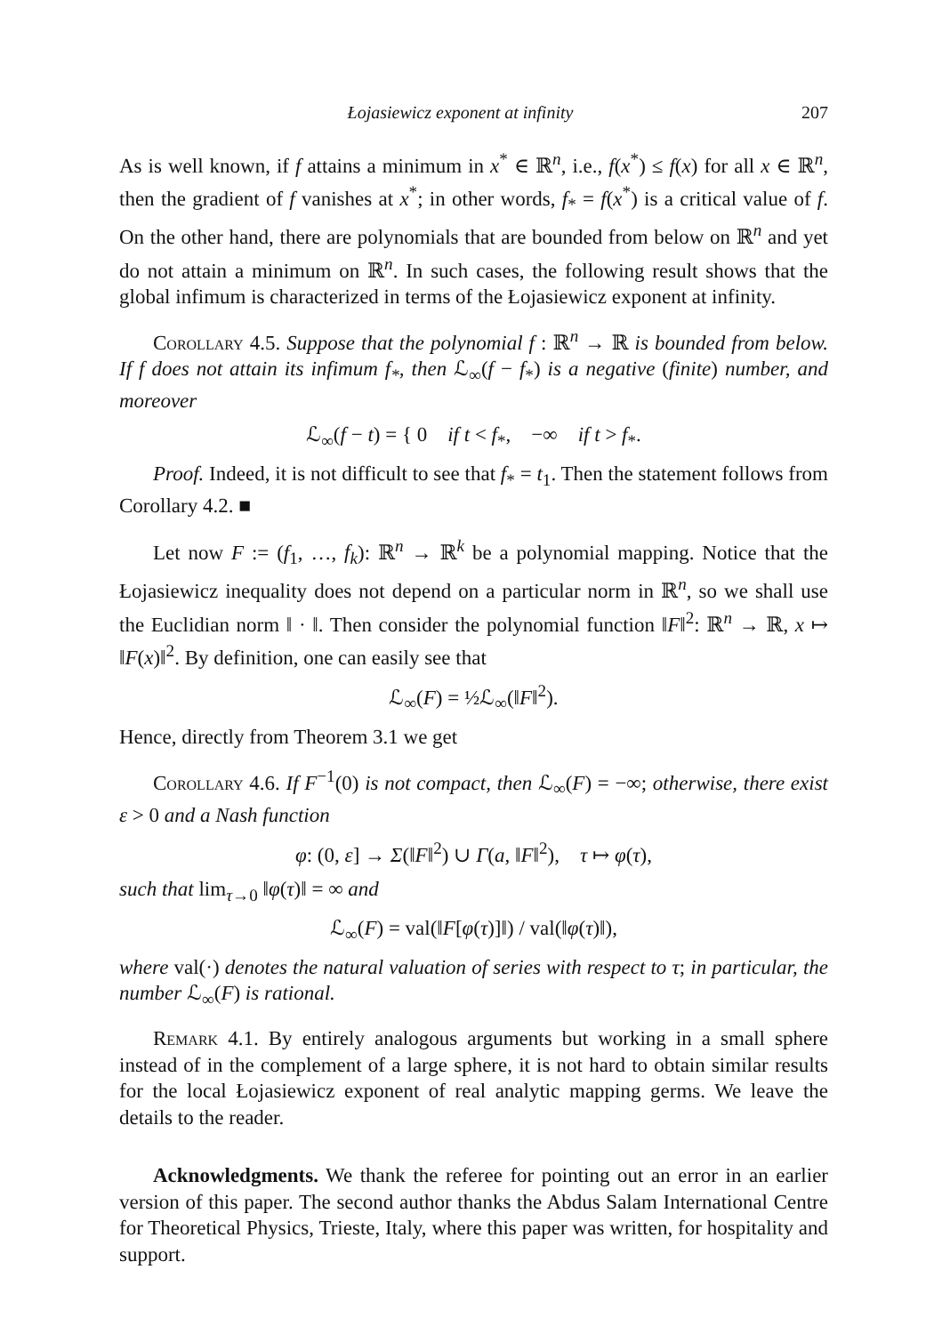Łojasiewicz exponent at infinity 207
As is well known, if f attains a minimum in x<sup>*</sup> ∈ ℝ<sup>n</sup>, i.e., f(x<sup>*</sup>) ≤ f(x) for all x ∈ ℝ<sup>n</sup>, then the gradient of f vanishes at x<sup>*</sup>; in other words, f<sub>*</sub> = f(x<sup>*</sup>) is a critical value of f. On the other hand, there are polynomials that are bounded from below on ℝ<sup>n</sup> and yet do not attain a minimum on ℝ<sup>n</sup>. In such cases, the following result shows that the global infimum is characterized in terms of the Łojasiewicz exponent at infinity.
Corollary 4.5. Suppose that the polynomial f : ℝ<sup>n</sup> → ℝ is bounded from below. If f does not attain its infimum f<sub>*</sub>, then ℒ<sub>∞</sub>(f − f<sub>*</sub>) is a negative (finite) number, and moreover
ℒ<sub>∞</sub>(f − t) = { 0 if t < f<sub>*</sub>, −∞ if t > f<sub>*</sub>.
Proof. Indeed, it is not difficult to see that f<sub>*</sub> = t<sub>1</sub>. Then the statement follows from Corollary 4.2. ■
Let now F := (f<sub>1</sub>, …, f<sub>k</sub>): ℝ<sup>n</sup> → ℝ<sup>k</sup> be a polynomial mapping. Notice that the Łojasiewicz inequality does not depend on a particular norm in ℝ<sup>n</sup>, so we shall use the Euclidian norm ‖ · ‖. Then consider the polynomial function ‖F‖<sup>2</sup>: ℝ<sup>n</sup> → ℝ, x ↦ ‖F(x)‖<sup>2</sup>. By definition, one can easily see that
ℒ<sub>∞</sub>(F) = ½ℒ<sub>∞</sub>(‖F‖<sup>2</sup>).
Hence, directly from Theorem 3.1 we get
Corollary 4.6. If F<sup>−1</sup>(0) is not compact, then ℒ<sub>∞</sub>(F) = −∞; otherwise, there exist ε > 0 and a Nash function
φ: (0, ε] → Σ(‖F‖<sup>2</sup>) ∪ Γ(a, ‖F‖<sup>2</sup>), τ ↦ φ(τ),
such that lim<sub>τ→0</sub> ‖φ(τ)‖ = ∞ and
ℒ<sub>∞</sub>(F) = val(‖F[φ(τ)]‖) / val(‖φ(τ)‖),
where val(·) denotes the natural valuation of series with respect to τ; in particular, the number ℒ<sub>∞</sub>(F) is rational.
Remark 4.1. By entirely analogous arguments but working in a small sphere instead of in the complement of a large sphere, it is not hard to obtain similar results for the local Łojasiewicz exponent of real analytic mapping germs. We leave the details to the reader.
Acknowledgments. We thank the referee for pointing out an error in an earlier version of this paper. The second author thanks the Abdus Salam International Centre for Theoretical Physics, Trieste, Italy, where this paper was written, for hospitality and support.